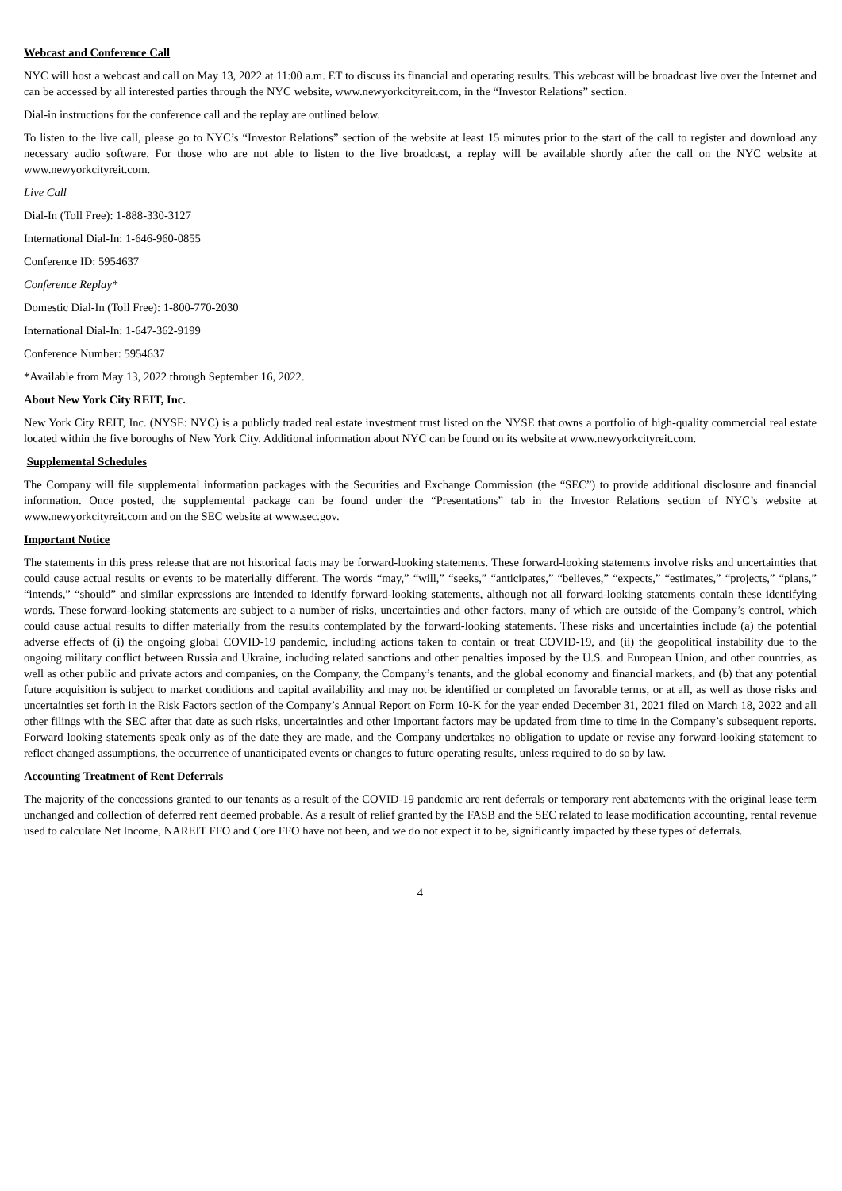Webcast and Conference Call
NYC will host a webcast and call on May 13, 2022 at 11:00 a.m. ET to discuss its financial and operating results. This webcast will be broadcast live over the Internet and can be accessed by all interested parties through the NYC website, www.newyorkcityreit.com, in the “Investor Relations” section.
Dial-in instructions for the conference call and the replay are outlined below.
To listen to the live call, please go to NYC’s “Investor Relations” section of the website at least 15 minutes prior to the start of the call to register and download any necessary audio software. For those who are not able to listen to the live broadcast, a replay will be available shortly after the call on the NYC website at www.newyorkcityreit.com.
Live Call
Dial-In (Toll Free): 1-888-330-3127
International Dial-In: 1-646-960-0855
Conference ID: 5954637
Conference Replay*
Domestic Dial-In (Toll Free): 1-800-770-2030
International Dial-In: 1-647-362-9199
Conference Number: 5954637
*Available from May 13, 2022 through September 16, 2022.
About New York City REIT, Inc.
New York City REIT, Inc. (NYSE: NYC) is a publicly traded real estate investment trust listed on the NYSE that owns a portfolio of high-quality commercial real estate located within the five boroughs of New York City. Additional information about NYC can be found on its website at www.newyorkcityreit.com.
Supplemental Schedules
The Company will file supplemental information packages with the Securities and Exchange Commission (the “SEC”) to provide additional disclosure and financial information. Once posted, the supplemental package can be found under the “Presentations” tab in the Investor Relations section of NYC’s website at www.newyorkcityreit.com and on the SEC website at www.sec.gov.
Important Notice
The statements in this press release that are not historical facts may be forward-looking statements. These forward-looking statements involve risks and uncertainties that could cause actual results or events to be materially different. The words “may,” “will,” “seeks,” “anticipates,” “believes,” “expects,” “estimates,” “projects,” “plans,” “intends,” “should” and similar expressions are intended to identify forward-looking statements, although not all forward-looking statements contain these identifying words. These forward-looking statements are subject to a number of risks, uncertainties and other factors, many of which are outside of the Company’s control, which could cause actual results to differ materially from the results contemplated by the forward-looking statements. These risks and uncertainties include (a) the potential adverse effects of (i) the ongoing global COVID-19 pandemic, including actions taken to contain or treat COVID-19, and (ii) the geopolitical instability due to the ongoing military conflict between Russia and Ukraine, including related sanctions and other penalties imposed by the U.S. and European Union, and other countries, as well as other public and private actors and companies, on the Company, the Company’s tenants, and the global economy and financial markets, and (b) that any potential future acquisition is subject to market conditions and capital availability and may not be identified or completed on favorable terms, or at all, as well as those risks and uncertainties set forth in the Risk Factors section of the Company’s Annual Report on Form 10-K for the year ended December 31, 2021 filed on March 18, 2022 and all other filings with the SEC after that date as such risks, uncertainties and other important factors may be updated from time to time in the Company’s subsequent reports. Forward looking statements speak only as of the date they are made, and the Company undertakes no obligation to update or revise any forward-looking statement to reflect changed assumptions, the occurrence of unanticipated events or changes to future operating results, unless required to do so by law.
Accounting Treatment of Rent Deferrals
The majority of the concessions granted to our tenants as a result of the COVID-19 pandemic are rent deferrals or temporary rent abatements with the original lease term unchanged and collection of deferred rent deemed probable. As a result of relief granted by the FASB and the SEC related to lease modification accounting, rental revenue used to calculate Net Income, NAREIT FFO and Core FFO have not been, and we do not expect it to be, significantly impacted by these types of deferrals.
4